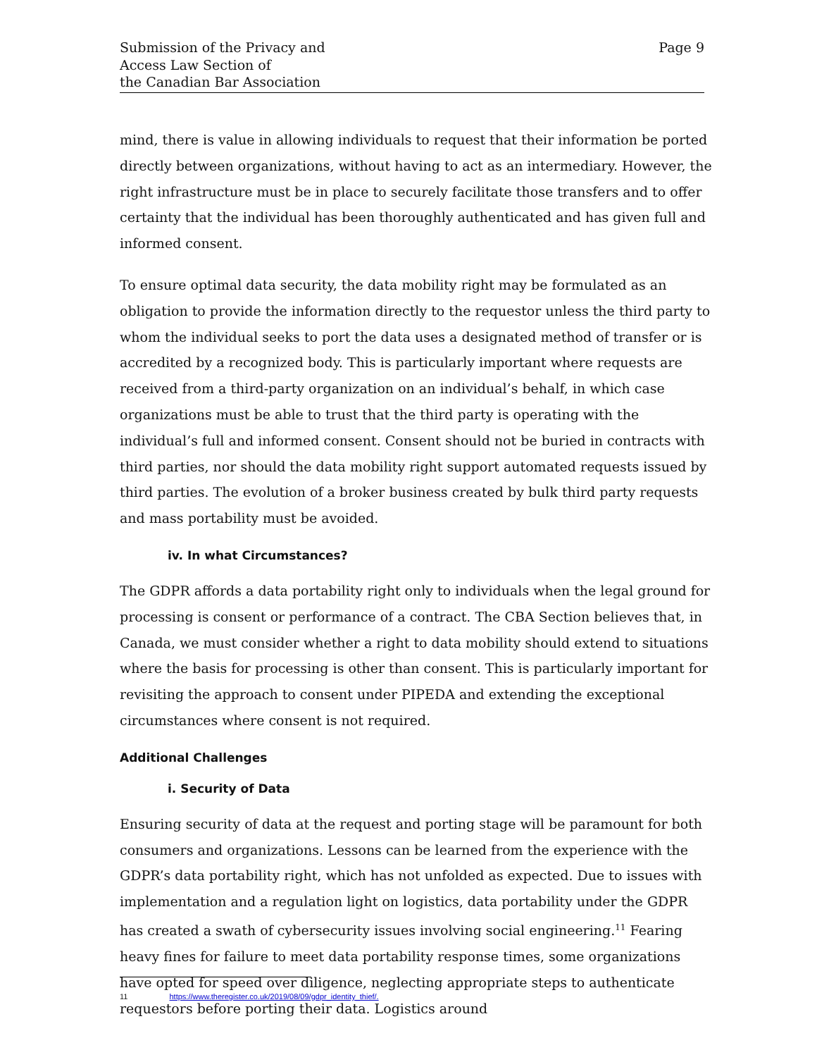Submission of the Privacy and
Access Law Section of
the Canadian Bar Association
Page 9
mind, there is value in allowing individuals to request that their information be ported directly between organizations, without having to act as an intermediary. However, the right infrastructure must be in place to securely facilitate those transfers and to offer certainty that the individual has been thoroughly authenticated and has given full and informed consent.
To ensure optimal data security, the data mobility right may be formulated as an obligation to provide the information directly to the requestor unless the third party to whom the individual seeks to port the data uses a designated method of transfer or is accredited by a recognized body. This is particularly important where requests are received from a third-party organization on an individual’s behalf, in which case organizations must be able to trust that the third party is operating with the individual’s full and informed consent. Consent should not be buried in contracts with third parties, nor should the data mobility right support automated requests issued by third parties. The evolution of a broker business created by bulk third party requests and mass portability must be avoided.
iv. In what Circumstances?
The GDPR affords a data portability right only to individuals when the legal ground for processing is consent or performance of a contract. The CBA Section believes that, in Canada, we must consider whether a right to data mobility should extend to situations where the basis for processing is other than consent. This is particularly important for revisiting the approach to consent under PIPEDA and extending the exceptional circumstances where consent is not required.
Additional Challenges
i. Security of Data
Ensuring security of data at the request and porting stage will be paramount for both consumers and organizations. Lessons can be learned from the experience with the GDPR’s data portability right, which has not unfolded as expected. Due to issues with implementation and a regulation light on logistics, data portability under the GDPR has created a swath of cybersecurity issues involving social engineering.<sup>11</sup> Fearing heavy fines for failure to meet data portability response times, some organizations have opted for speed over diligence, neglecting appropriate steps to authenticate requestors before porting their data. Logistics around
11 https://www.theregister.co.uk/2019/08/09/gdpr_identity_thief/.